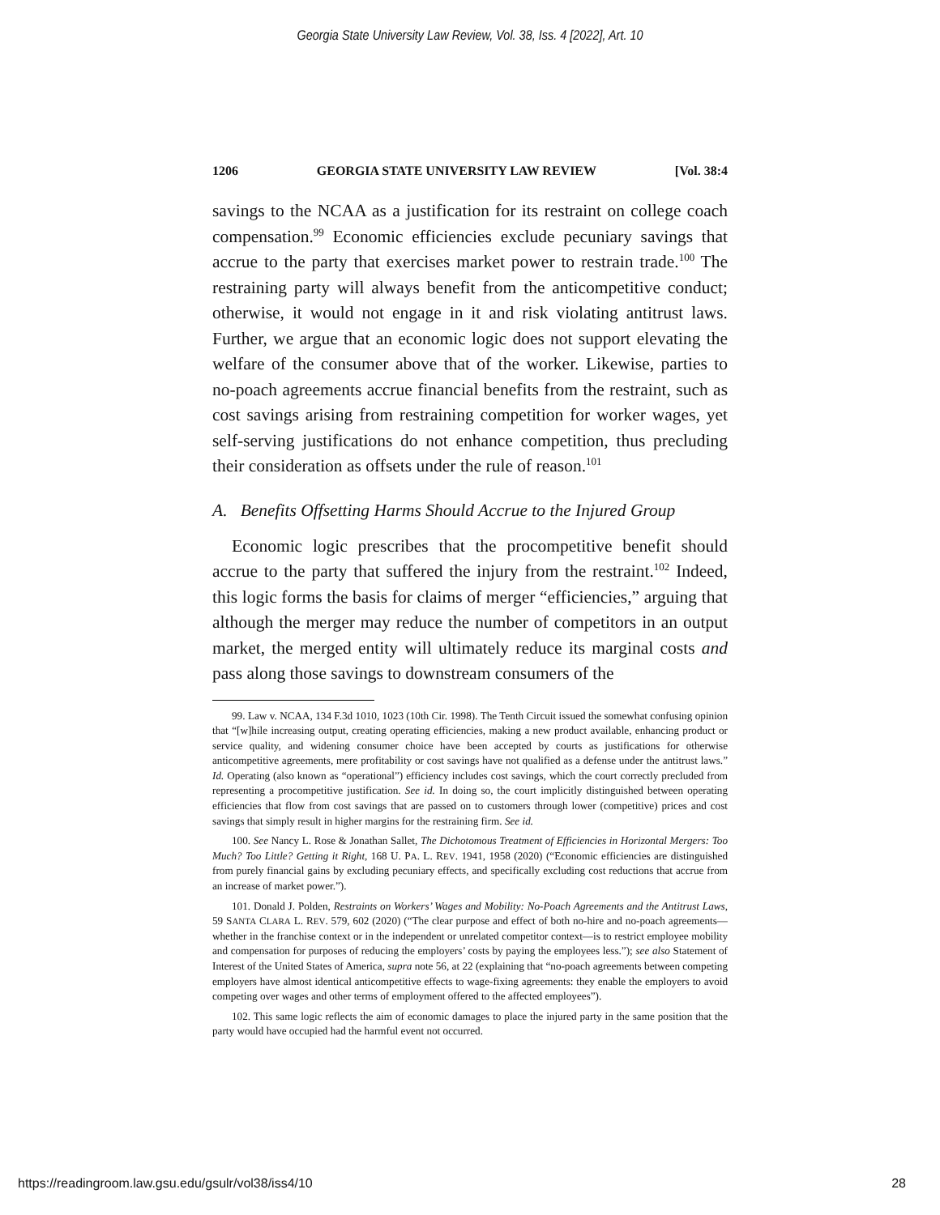Georgia State University Law Review, Vol. 38, Iss. 4 [2022], Art. 10
1206 GEORGIA STATE UNIVERSITY LAW REVIEW [Vol. 38:4
savings to the NCAA as a justification for its restraint on college coach compensation.<sup>99</sup> Economic efficiencies exclude pecuniary savings that accrue to the party that exercises market power to restrain trade.<sup>100</sup> The restraining party will always benefit from the anticompetitive conduct; otherwise, it would not engage in it and risk violating antitrust laws. Further, we argue that an economic logic does not support elevating the welfare of the consumer above that of the worker. Likewise, parties to no-poach agreements accrue financial benefits from the restraint, such as cost savings arising from restraining competition for worker wages, yet self-serving justifications do not enhance competition, thus precluding their consideration as offsets under the rule of reason.<sup>101</sup>
A. Benefits Offsetting Harms Should Accrue to the Injured Group
Economic logic prescribes that the procompetitive benefit should accrue to the party that suffered the injury from the restraint.<sup>102</sup> Indeed, this logic forms the basis for claims of merger “efficiencies,” arguing that although the merger may reduce the number of competitors in an output market, the merged entity will ultimately reduce its marginal costs and pass along those savings to downstream consumers of the
99. Law v. NCAA, 134 F.3d 1010, 1023 (10th Cir. 1998). The Tenth Circuit issued the somewhat confusing opinion that “[w]hile increasing output, creating operating efficiencies, making a new product available, enhancing product or service quality, and widening consumer choice have been accepted by courts as justifications for otherwise anticompetitive agreements, mere profitability or cost savings have not qualified as a defense under the antitrust laws.” Id. Operating (also known as “operational”) efficiency includes cost savings, which the court correctly precluded from representing a procompetitive justification. See id. In doing so, the court implicitly distinguished between operating efficiencies that flow from cost savings that are passed on to customers through lower (competitive) prices and cost savings that simply result in higher margins for the restraining firm. See id.
100. See Nancy L. Rose & Jonathan Sallet, The Dichotomous Treatment of Efficiencies in Horizontal Mergers: Too Much? Too Little? Getting it Right, 168 U. PA. L. REV. 1941, 1958 (2020) (“Economic efficiencies are distinguished from purely financial gains by excluding pecuniary effects, and specifically excluding cost reductions that accrue from an increase of market power.”).
101. Donald J. Polden, Restraints on Workers’ Wages and Mobility: No-Poach Agreements and the Antitrust Laws, 59 SANTA CLARA L. REV. 579, 602 (2020) (“The clear purpose and effect of both no-hire and no-poach agreements—whether in the franchise context or in the independent or unrelated competitor context—is to restrict employee mobility and compensation for purposes of reducing the employers’ costs by paying the employees less.”); see also Statement of Interest of the United States of America, supra note 56, at 22 (explaining that “no-poach agreements between competing employers have almost identical anticompetitive effects to wage-fixing agreements: they enable the employers to avoid competing over wages and other terms of employment offered to the affected employees”).
102. This same logic reflects the aim of economic damages to place the injured party in the same position that the party would have occupied had the harmful event not occurred.
https://readingroom.law.gsu.edu/gsulr/vol38/iss4/10 28